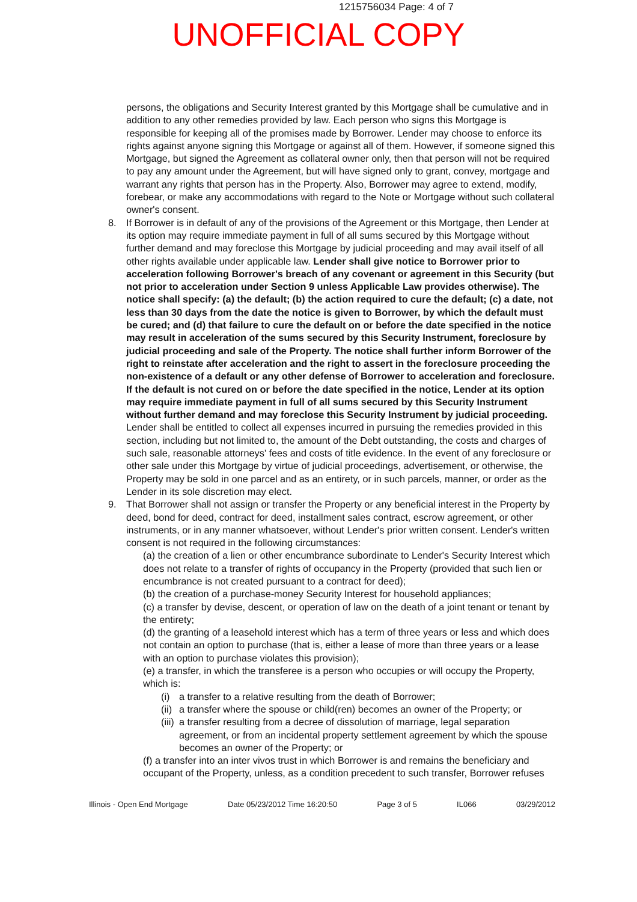1215756034 Page: 4 of 7
UNOFFICIAL COPY
persons, the obligations and Security Interest granted by this Mortgage shall be cumulative and in addition to any other remedies provided by law. Each person who signs this Mortgage is responsible for keeping all of the promises made by Borrower. Lender may choose to enforce its rights against anyone signing this Mortgage or against all of them. However, if someone signed this Mortgage, but signed the Agreement as collateral owner only, then that person will not be required to pay any amount under the Agreement, but will have signed only to grant, convey, mortgage and warrant any rights that person has in the Property. Also, Borrower may agree to extend, modify, forebear, or make any accommodations with regard to the Note or Mortgage without such collateral owner's consent.
8. If Borrower is in default of any of the provisions of the Agreement or this Mortgage, then Lender at its option may require immediate payment in full of all sums secured by this Mortgage without further demand and may foreclose this Mortgage by judicial proceeding and may avail itself of all other rights available under applicable law. Lender shall give notice to Borrower prior to acceleration following Borrower's breach of any covenant or agreement in this Security (but not prior to acceleration under Section 9 unless Applicable Law provides otherwise). The notice shall specify: (a) the default; (b) the action required to cure the default; (c) a date, not less than 30 days from the date the notice is given to Borrower, by which the default must be cured; and (d) that failure to cure the default on or before the date specified in the notice may result in acceleration of the sums secured by this Security Instrument, foreclosure by judicial proceeding and sale of the Property. The notice shall further inform Borrower of the right to reinstate after acceleration and the right to assert in the foreclosure proceeding the non-existence of a default or any other defense of Borrower to acceleration and foreclosure. If the default is not cured on or before the date specified in the notice, Lender at its option may require immediate payment in full of all sums secured by this Security Instrument without further demand and may foreclose this Security Instrument by judicial proceeding. Lender shall be entitled to collect all expenses incurred in pursuing the remedies provided in this section, including but not limited to, the amount of the Debt outstanding, the costs and charges of such sale, reasonable attorneys' fees and costs of title evidence. In the event of any foreclosure or other sale under this Mortgage by virtue of judicial proceedings, advertisement, or otherwise, the Property may be sold in one parcel and as an entirety, or in such parcels, manner, or order as the Lender in its sole discretion may elect.
9. That Borrower shall not assign or transfer the Property or any beneficial interest in the Property by deed, bond for deed, contract for deed, installment sales contract, escrow agreement, or other instruments, or in any manner whatsoever, without Lender's prior written consent. Lender's written consent is not required in the following circumstances:
(a) the creation of a lien or other encumbrance subordinate to Lender's Security Interest which does not relate to a transfer of rights of occupancy in the Property (provided that such lien or encumbrance is not created pursuant to a contract for deed);
(b) the creation of a purchase-money Security Interest for household appliances;
(c) a transfer by devise, descent, or operation of law on the death of a joint tenant or tenant by the entirety;
(d) the granting of a leasehold interest which has a term of three years or less and which does not contain an option to purchase (that is, either a lease of more than three years or a lease with an option to purchase violates this provision);
(e) a transfer, in which the transferee is a person who occupies or will occupy the Property, which is:
(i) a transfer to a relative resulting from the death of Borrower;
(ii) a transfer where the spouse or child(ren) becomes an owner of the Property; or
(iii) a transfer resulting from a decree of dissolution of marriage, legal separation agreement, or from an incidental property settlement agreement by which the spouse becomes an owner of the Property; or
(f) a transfer into an inter vivos trust in which Borrower is and remains the beneficiary and occupant of the Property, unless, as a condition precedent to such transfer, Borrower refuses
Illinois - Open End Mortgage Date 05/23/2012 Time 16:20:50 Page 3 of 5 IL066 03/29/2012